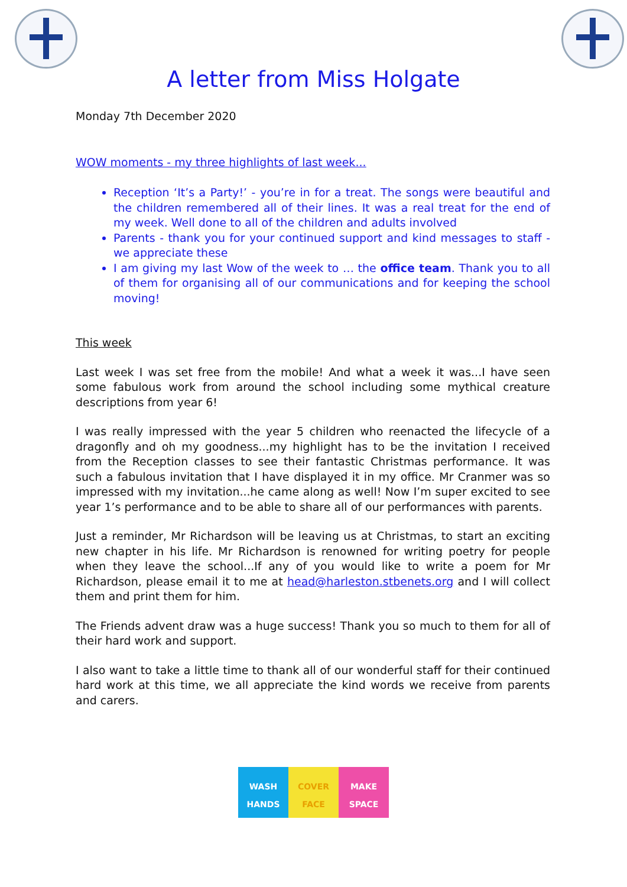A letter from Miss Holgate
Monday 7th December 2020
WOW moments - my three highlights of last week...
Reception ‘It’s a Party!’ - you’re in for a treat. The songs were beautiful and the children remembered all of their lines. It was a real treat for the end of my week. Well done to all of the children and adults involved
Parents - thank you for your continued support and kind messages to staff - we appreciate these
I am giving my last Wow of the week to … the office team. Thank you to all of them for organising all of our communications and for keeping the school moving!
This week
Last week I was set free from the mobile! And what a week it was...I have seen some fabulous work from around the school including some mythical creature descriptions from year 6!
I was really impressed with the year 5 children who reenacted the lifecycle of a dragonfly and oh my goodness...my highlight has to be the invitation I received from the Reception classes to see their fantastic Christmas performance. It was such a fabulous invitation that I have displayed it in my office. Mr Cranmer was so impressed with my invitation...he came along as well! Now I’m super excited to see year 1’s performance and to be able to share all of our performances with parents.
Just a reminder, Mr Richardson will be leaving us at Christmas, to start an exciting new chapter in his life. Mr Richardson is renowned for writing poetry for people when they leave the school...If any of you would like to write a poem for Mr Richardson, please email it to me at head@harleston.stbenets.org and I will collect them and print them for him.
The Friends advent draw was a huge success! Thank you so much to them for all of their hard work and support.
I also want to take a little time to thank all of our wonderful staff for their continued hard work at this time, we all appreciate the kind words we receive from parents and carers.
WASH
HANDS
COVER
FACE
MAKE
SPACE